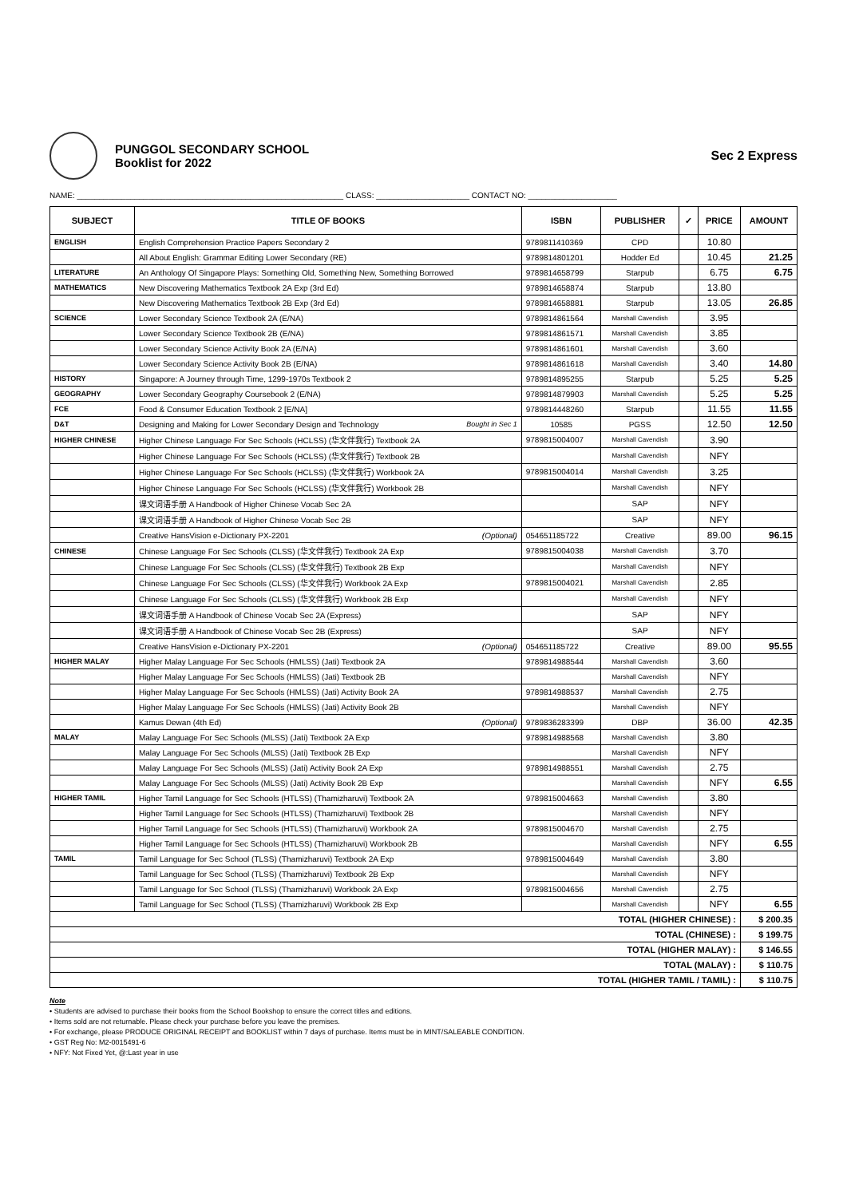PUNGGOL SECONDARY SCHOOL
Booklist for 2022
Sec 2 Express
NAME: ____________________________________________________________ CLASS: _____________________ CONTACT NO: ____________________
| SUBJECT | TITLE OF BOOKS | ISBN | PUBLISHER | ✓ | PRICE | AMOUNT |
| --- | --- | --- | --- | --- | --- | --- |
| ENGLISH | English Comprehension Practice Papers Secondary 2 | 9789811410369 | CPD | | 10.80 | |
| | All About English: Grammar Editing Lower Secondary (RE) | 9789814801201 | Hodder Ed | | 10.45 | 21.25 |
| LITERATURE | An Anthology Of Singapore Plays: Something Old, Something New, Something Borrowed | 9789814658799 | Starpub | | 6.75 | 6.75 |
| MATHEMATICS | New Discovering Mathematics Textbook 2A Exp (3rd Ed) | 9789814658874 | Starpub | | 13.80 | |
| | New Discovering Mathematics Textbook 2B Exp (3rd Ed) | 9789814658881 | Starpub | | 13.05 | 26.85 |
| SCIENCE | Lower Secondary Science Textbook 2A (E/NA) | 9789814861564 | Marshall Cavendish | | 3.95 | |
| | Lower Secondary Science Textbook 2B (E/NA) | 9789814861571 | Marshall Cavendish | | 3.85 | |
| | Lower Secondary Science Activity Book 2A (E/NA) | 9789814861601 | Marshall Cavendish | | 3.60 | |
| | Lower Secondary Science Activity Book 2B (E/NA) | 9789814861618 | Marshall Cavendish | | 3.40 | 14.80 |
| HISTORY | Singapore: A Journey through Time, 1299-1970s Textbook 2 | 9789814895255 | Starpub | | 5.25 | 5.25 |
| GEOGRAPHY | Lower Secondary Geography Coursebook 2 (E/NA) | 9789814879903 | Marshall Cavendish | | 5.25 | 5.25 |
| FCE | Food & Consumer Education Textbook 2 [E/NA] | 9789814448260 | Starpub | | 11.55 | 11.55 |
| D&T | Designing and Making for Lower Secondary Design and Technology Bought in Sec 1 | 10585 | PGSS | | 12.50 | 12.50 |
| HIGHER CHINESE | Higher Chinese Language For Sec Schools (HCLSS) (华文伴我行) Textbook 2A | 9789815004007 | Marshall Cavendish | | 3.90 | |
| | Higher Chinese Language For Sec Schools (HCLSS) (华文伴我行) Textbook 2B | | Marshall Cavendish | | NFY | |
| | Higher Chinese Language For Sec Schools (HCLSS) (华文伴我行) Workbook 2A | 9789815004014 | Marshall Cavendish | | 3.25 | |
| | Higher Chinese Language For Sec Schools (HCLSS) (华文伴我行) Workbook 2B | | Marshall Cavendish | | NFY | |
| | 课文词语手册 A Handbook of Higher Chinese Vocab Sec 2A | | SAP | | NFY | |
| | 课文词语手册 A Handbook of Higher Chinese Vocab Sec 2B | | SAP | | NFY | |
| | Creative HansVision e-Dictionary PX-2201 (Optional) | 054651185722 | Creative | | 89.00 | 96.15 |
| CHINESE | Chinese Language For Sec Schools (CLSS) (华文伴我行) Textbook 2A Exp | 9789815004038 | Marshall Cavendish | | 3.70 | |
| | Chinese Language For Sec Schools (CLSS) (华文伴我行) Textbook 2B Exp | | Marshall Cavendish | | NFY | |
| | Chinese Language For Sec Schools (CLSS) (华文伴我行) Workbook 2A Exp | 9789815004021 | Marshall Cavendish | | 2.85 | |
| | Chinese Language For Sec Schools (CLSS) (华文伴我行) Workbook 2B Exp | | Marshall Cavendish | | NFY | |
| | 课文词语手册 A Handbook of Chinese Vocab Sec 2A (Express) | | SAP | | NFY | |
| | 课文词语手册 A Handbook of Chinese Vocab Sec 2B (Express) | | SAP | | NFY | |
| | Creative HansVision e-Dictionary PX-2201 (Optional) | 054651185722 | Creative | | 89.00 | 95.55 |
| HIGHER MALAY | Higher Malay Language For Sec Schools (HMLSS) (Jati) Textbook 2A | 9789814988544 | Marshall Cavendish | | 3.60 | |
| | Higher Malay Language For Sec Schools (HMLSS) (Jati) Textbook 2B | | Marshall Cavendish | | NFY | |
| | Higher Malay Language For Sec Schools (HMLSS) (Jati) Activity Book 2A | 9789814988537 | Marshall Cavendish | | 2.75 | |
| | Higher Malay Language For Sec Schools (HMLSS) (Jati) Activity Book 2B | | Marshall Cavendish | | NFY | |
| | Kamus Dewan (4th Ed) (Optional) | 9789836283399 | DBP | | 36.00 | 42.35 |
| MALAY | Malay Language For Sec Schools (MLSS) (Jati) Textbook 2A Exp | 9789814988568 | Marshall Cavendish | | 3.80 | |
| | Malay Language For Sec Schools (MLSS) (Jati) Textbook 2B Exp | | Marshall Cavendish | | NFY | |
| | Malay Language For Sec Schools (MLSS) (Jati) Activity Book 2A Exp | 9789814988551 | Marshall Cavendish | | 2.75 | |
| | Malay Language For Sec Schools (MLSS) (Jati) Activity Book 2B Exp | | Marshall Cavendish | | NFY | 6.55 |
| HIGHER TAMIL | Higher Tamil Language for Sec Schools (HTLSS) (Thamizharuvi) Textbook 2A | 9789815004663 | Marshall Cavendish | | 3.80 | |
| | Higher Tamil Language for Sec Schools (HTLSS) (Thamizharuvi) Textbook 2B | | Marshall Cavendish | | NFY | |
| | Higher Tamil Language for Sec Schools (HTLSS) (Thamizharuvi) Workbook 2A | 9789815004670 | Marshall Cavendish | | 2.75 | |
| | Higher Tamil Language for Sec Schools (HTLSS) (Thamizharuvi) Workbook 2B | | Marshall Cavendish | | NFY | 6.55 |
| TAMIL | Tamil Language for Sec School (TLSS) (Thamizharuvi) Textbook 2A Exp | 9789815004649 | Marshall Cavendish | | 3.80 | |
| | Tamil Language for Sec School (TLSS) (Thamizharuvi) Textbook 2B Exp | | Marshall Cavendish | | NFY | |
| | Tamil Language for Sec School (TLSS) (Thamizharuvi) Workbook 2A Exp | 9789815004656 | Marshall Cavendish | | 2.75 | |
| | Tamil Language for Sec School (TLSS) (Thamizharuvi) Workbook 2B Exp | | Marshall Cavendish | | NFY | 6.55 |
| TOTAL (HIGHER CHINESE) : | | | | | | $ 200.35 |
| TOTAL (CHINESE) : | | | | | | $ 199.75 |
| TOTAL (HIGHER MALAY) : | | | | | | $ 146.55 |
| TOTAL (MALAY) : | | | | | | $ 110.75 |
| TOTAL (HIGHER TAMIL / TAMIL) : | | | | | | $ 110.75 |
Note
• Students are advised to purchase their books from the School Bookshop to ensure the correct titles and editions.
• Items sold are not returnable. Please check your purchase before you leave the premises.
• For exchange, please PRODUCE ORIGINAL RECEIPT and BOOKLIST within 7 days of purchase. Items must be in MINT/SALEABLE CONDITION.
• GST Reg No: M2-0015491-6
• NFY: Not Fixed Yet, @:Last year in use